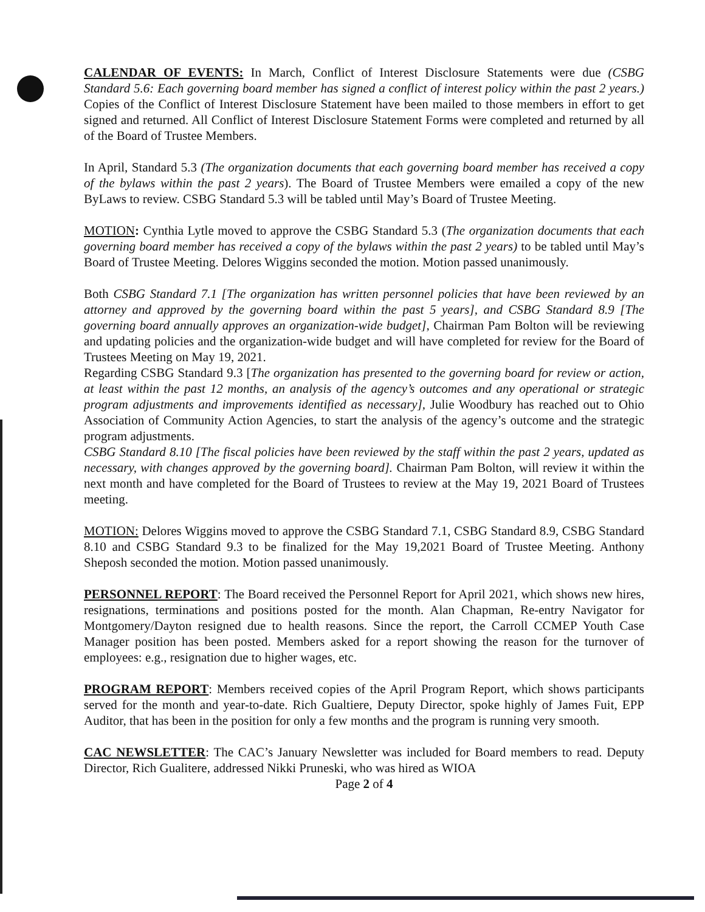CALENDAR OF EVENTS: In March, Conflict of Interest Disclosure Statements were due (CSBG Standard 5.6: Each governing board member has signed a conflict of interest policy within the past 2 years.) Copies of the Conflict of Interest Disclosure Statement have been mailed to those members in effort to get signed and returned. All Conflict of Interest Disclosure Statement Forms were completed and returned by all of the Board of Trustee Members.
In April, Standard 5.3 (The organization documents that each governing board member has received a copy of the bylaws within the past 2 years). The Board of Trustee Members were emailed a copy of the new ByLaws to review. CSBG Standard 5.3 will be tabled until May’s Board of Trustee Meeting.
MOTION: Cynthia Lytle moved to approve the CSBG Standard 5.3 (The organization documents that each governing board member has received a copy of the bylaws within the past 2 years) to be tabled until May’s Board of Trustee Meeting. Delores Wiggins seconded the motion. Motion passed unanimously.
Both CSBG Standard 7.1 [The organization has written personnel policies that have been reviewed by an attorney and approved by the governing board within the past 5 years], and CSBG Standard 8.9 [The governing board annually approves an organization-wide budget], Chairman Pam Bolton will be reviewing and updating policies and the organization-wide budget and will have completed for review for the Board of Trustees Meeting on May 19, 2021.
Regarding CSBG Standard 9.3 [The organization has presented to the governing board for review or action, at least within the past 12 months, an analysis of the agency’s outcomes and any operational or strategic program adjustments and improvements identified as necessary], Julie Woodbury has reached out to Ohio Association of Community Action Agencies, to start the analysis of the agency’s outcome and the strategic program adjustments.
CSBG Standard 8.10 [The fiscal policies have been reviewed by the staff within the past 2 years, updated as necessary, with changes approved by the governing board]. Chairman Pam Bolton, will review it within the next month and have completed for the Board of Trustees to review at the May 19, 2021 Board of Trustees meeting.
MOTION: Delores Wiggins moved to approve the CSBG Standard 7.1, CSBG Standard 8.9, CSBG Standard 8.10 and CSBG Standard 9.3 to be finalized for the May 19,2021 Board of Trustee Meeting. Anthony Sheposh seconded the motion. Motion passed unanimously.
PERSONNEL REPORT: The Board received the Personnel Report for April 2021, which shows new hires, resignations, terminations and positions posted for the month. Alan Chapman, Re-entry Navigator for Montgomery/Dayton resigned due to health reasons. Since the report, the Carroll CCMEP Youth Case Manager position has been posted. Members asked for a report showing the reason for the turnover of employees: e.g., resignation due to higher wages, etc.
PROGRAM REPORT: Members received copies of the April Program Report, which shows participants served for the month and year-to-date. Rich Gualtiere, Deputy Director, spoke highly of James Fuit, EPP Auditor, that has been in the position for only a few months and the program is running very smooth.
CAC NEWSLETTER: The CAC’s January Newsletter was included for Board members to read. Deputy Director, Rich Gualitere, addressed Nikki Pruneski, who was hired as WIOA
Page 2 of 4